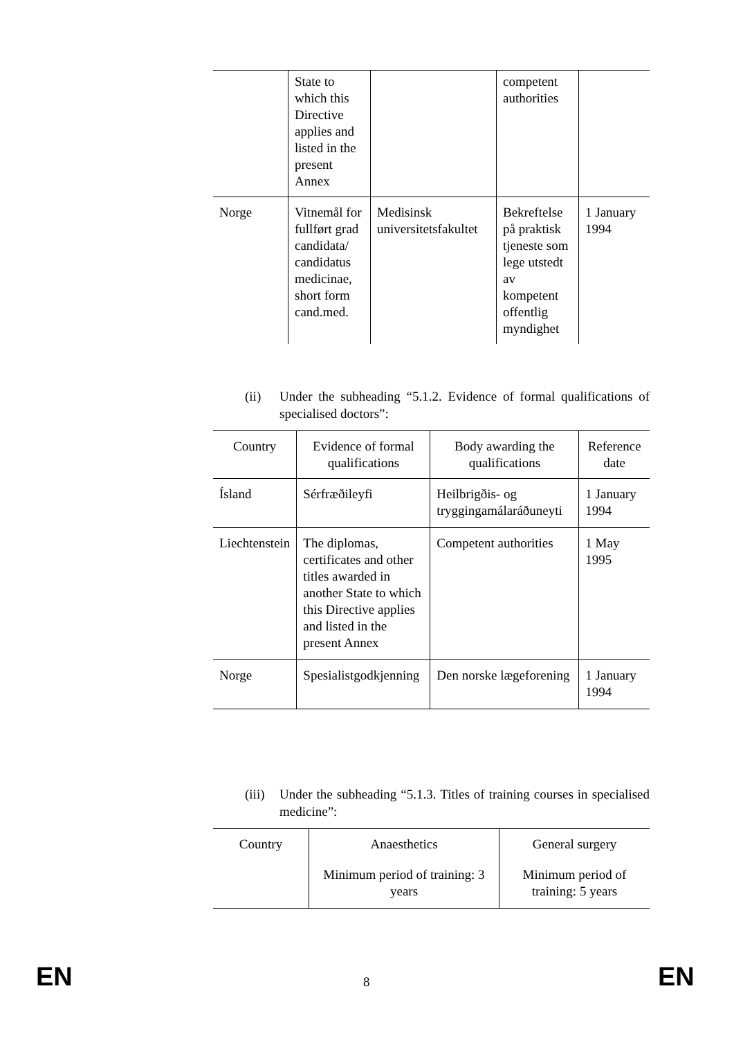| | State to which this Directive applies and listed in the present Annex | | competent authorities | |
| Norge | Vitnemål for fullført grad candidata/ candidatus medicinae, short form cand.med. | Medisinsk universitetsfakultet | Bekreftelse på praktisk tjeneste som lege utstedt av kompetent offentlig myndighet | 1 January 1994 |
(ii) Under the subheading “5.1.2. Evidence of formal qualifications of specialised doctors”:
| Country | Evidence of formal qualifications | Body awarding the qualifications | Reference date |
| --- | --- | --- | --- |
| Ísland | Sérfræðileyfi | Heilbrigðis- og tryggingamálaráðuneyti | 1 January 1994 |
| Liechtenstein | The diplomas, certificates and other titles awarded in another State to which this Directive applies and listed in the present Annex | Competent authorities | 1 May 1995 |
| Norge | Spesialistgodkjenning | Den norske lægeforening | 1 January 1994 |
(iii) Under the subheading “5.1.3. Titles of training courses in specialised medicine”:
| Country | Anaesthetics | General surgery |
| --- | --- | --- |
| | Minimum period of training: 3 years | Minimum period of training: 5 years |
EN 8 EN